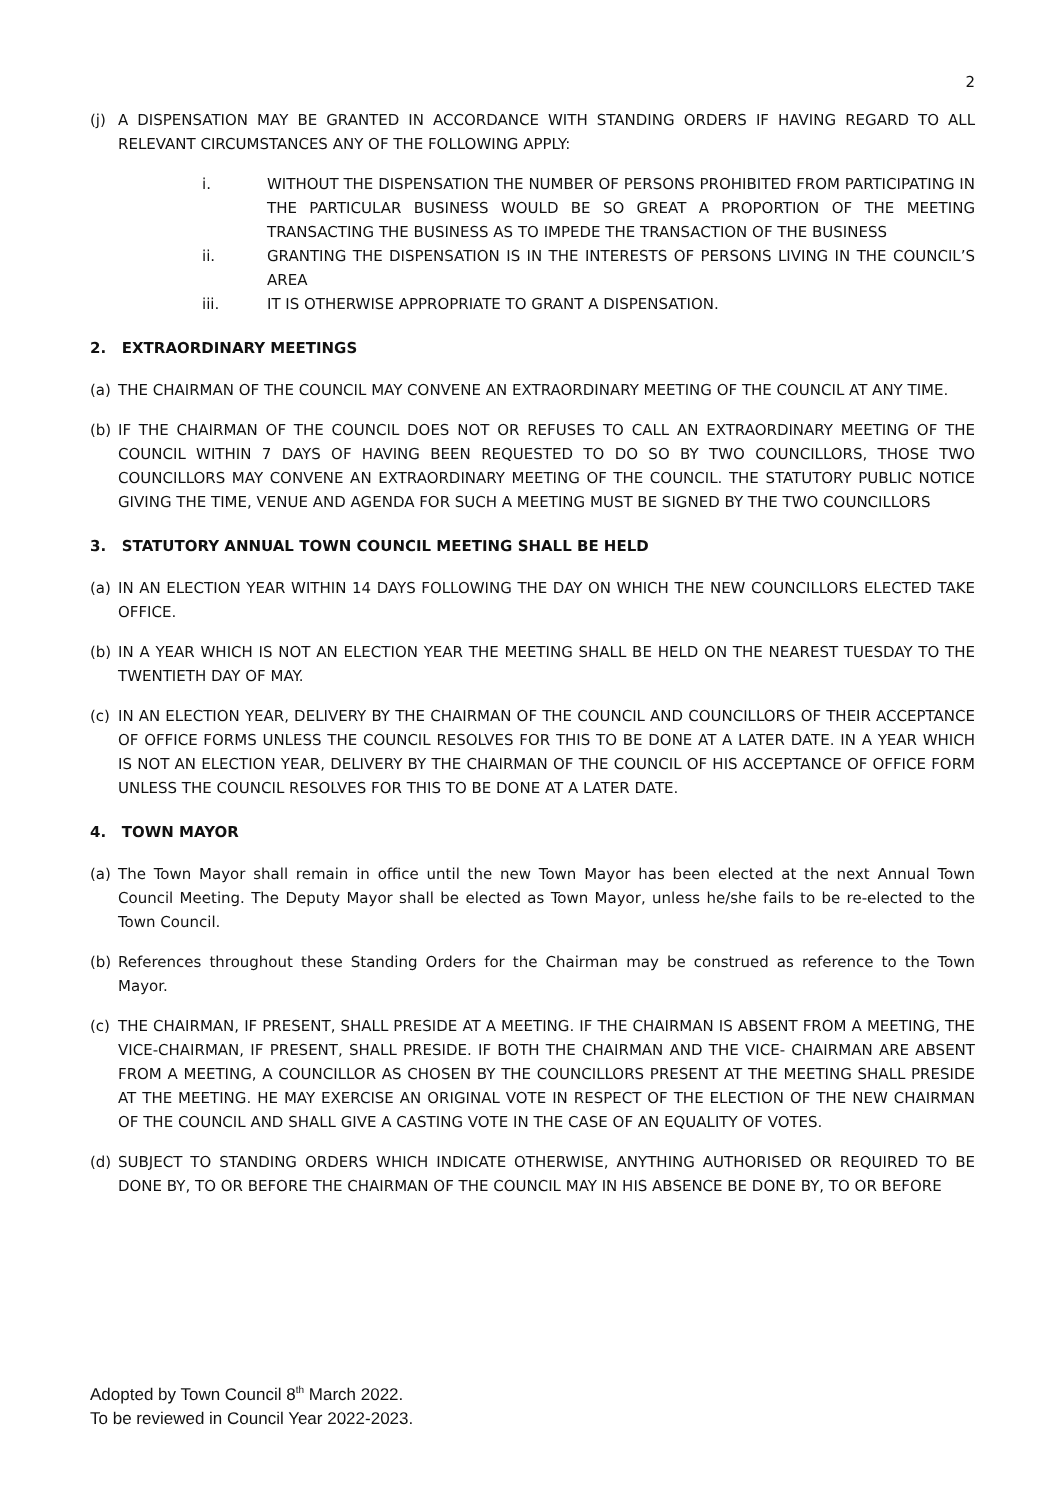2
(j) A DISPENSATION MAY BE GRANTED IN ACCORDANCE WITH STANDING ORDERS IF HAVING REGARD TO ALL RELEVANT CIRCUMSTANCES ANY OF THE FOLLOWING APPLY:
i. WITHOUT THE DISPENSATION THE NUMBER OF PERSONS PROHIBITED FROM PARTICIPATING IN THE PARTICULAR BUSINESS WOULD BE SO GREAT A PROPORTION OF THE MEETING TRANSACTING THE BUSINESS AS TO IMPEDE THE TRANSACTION OF THE BUSINESS
ii. GRANTING THE DISPENSATION IS IN THE INTERESTS OF PERSONS LIVING IN THE COUNCIL’S AREA
iii. IT IS OTHERWISE APPROPRIATE TO GRANT A DISPENSATION.
2. EXTRAORDINARY MEETINGS
(a) THE CHAIRMAN OF THE COUNCIL MAY CONVENE AN EXTRAORDINARY MEETING OF THE COUNCIL AT ANY TIME.
(b) IF THE CHAIRMAN OF THE COUNCIL DOES NOT OR REFUSES TO CALL AN EXTRAORDINARY MEETING OF THE COUNCIL WITHIN 7 DAYS OF HAVING BEEN REQUESTED TO DO SO BY TWO COUNCILLORS, THOSE TWO COUNCILLORS MAY CONVENE AN EXTRAORDINARY MEETING OF THE COUNCIL. THE STATUTORY PUBLIC NOTICE GIVING THE TIME, VENUE AND AGENDA FOR SUCH A MEETING MUST BE SIGNED BY THE TWO COUNCILLORS
3. STATUTORY ANNUAL TOWN COUNCIL MEETING SHALL BE HELD
(a) IN AN ELECTION YEAR WITHIN 14 DAYS FOLLOWING THE DAY ON WHICH THE NEW COUNCILLORS ELECTED TAKE OFFICE.
(b) IN A YEAR WHICH IS NOT AN ELECTION YEAR THE MEETING SHALL BE HELD ON THE NEAREST TUESDAY TO THE TWENTIETH DAY OF MAY.
(c) IN AN ELECTION YEAR, DELIVERY BY THE CHAIRMAN OF THE COUNCIL AND COUNCILLORS OF THEIR ACCEPTANCE OF OFFICE FORMS UNLESS THE COUNCIL RESOLVES FOR THIS TO BE DONE AT A LATER DATE. IN A YEAR WHICH IS NOT AN ELECTION YEAR, DELIVERY BY THE CHAIRMAN OF THE COUNCIL OF HIS ACCEPTANCE OF OFFICE FORM UNLESS THE COUNCIL RESOLVES FOR THIS TO BE DONE AT A LATER DATE.
4. TOWN MAYOR
(a) The Town Mayor shall remain in office until the new Town Mayor has been elected at the next Annual Town Council Meeting. The Deputy Mayor shall be elected as Town Mayor, unless he/she fails to be re-elected to the Town Council.
(b) References throughout these Standing Orders for the Chairman may be construed as reference to the Town Mayor.
(c) THE CHAIRMAN, IF PRESENT, SHALL PRESIDE AT A MEETING. IF THE CHAIRMAN IS ABSENT FROM A MEETING, THE VICE-CHAIRMAN, IF PRESENT, SHALL PRESIDE. IF BOTH THE CHAIRMAN AND THE VICE- CHAIRMAN ARE ABSENT FROM A MEETING, A COUNCILLOR AS CHOSEN BY THE COUNCILLORS PRESENT AT THE MEETING SHALL PRESIDE AT THE MEETING. HE MAY EXERCISE AN ORIGINAL VOTE IN RESPECT OF THE ELECTION OF THE NEW CHAIRMAN OF THE COUNCIL AND SHALL GIVE A CASTING VOTE IN THE CASE OF AN EQUALITY OF VOTES.
(d) SUBJECT TO STANDING ORDERS WHICH INDICATE OTHERWISE, ANYTHING AUTHORISED OR REQUIRED TO BE DONE BY, TO OR BEFORE THE CHAIRMAN OF THE COUNCIL MAY IN HIS ABSENCE BE DONE BY, TO OR BEFORE
Adopted by Town Council 8<sup>th</sup> March 2022.
To be reviewed in Council Year 2022-2023.